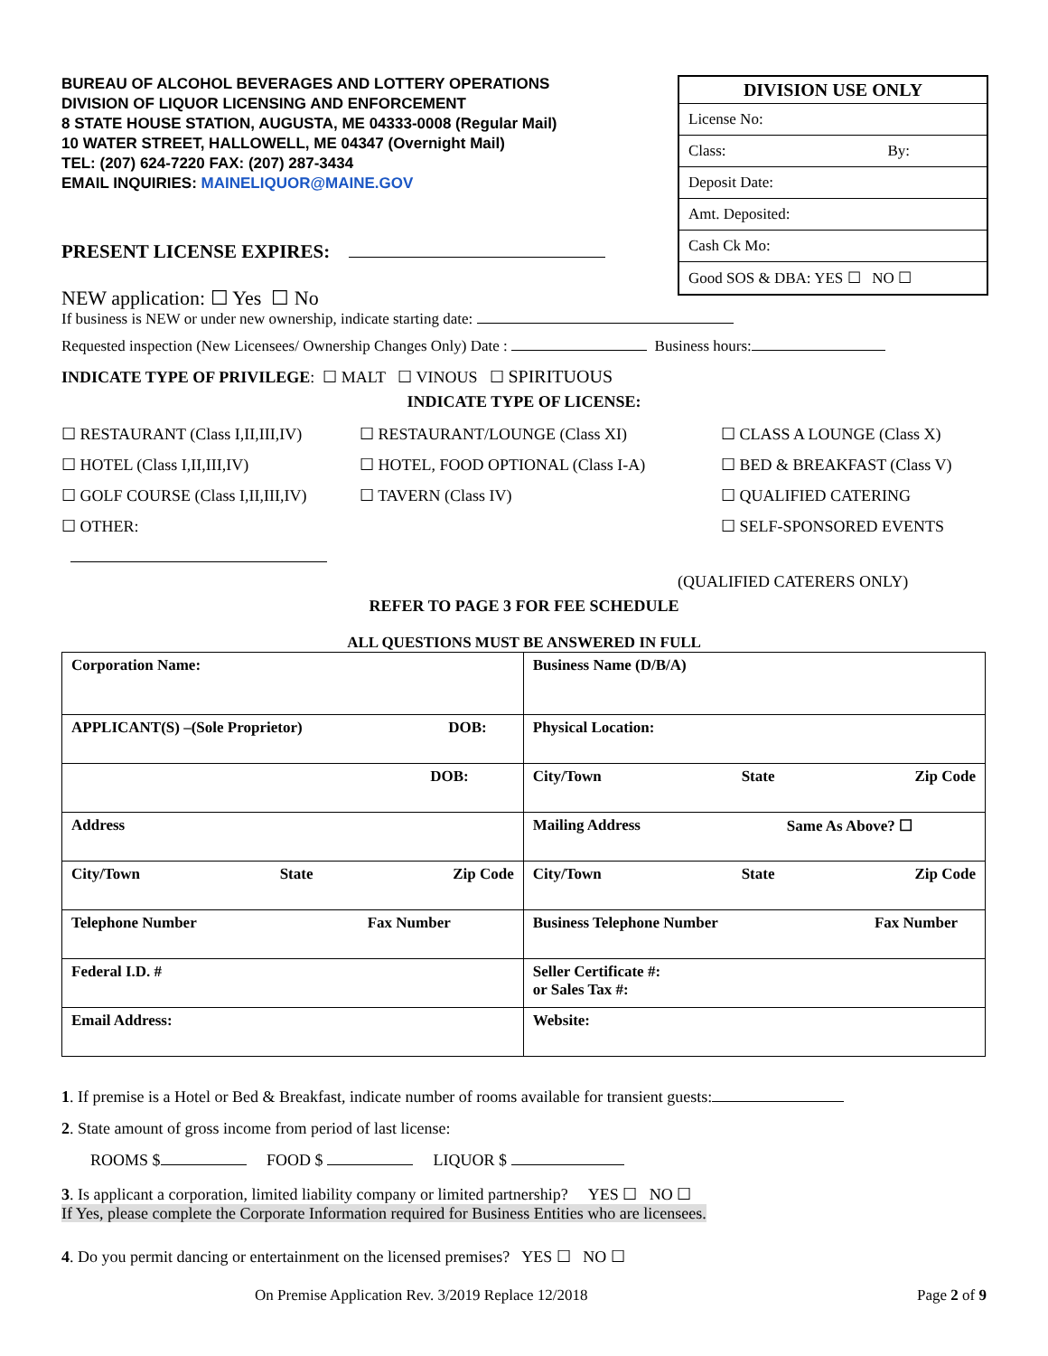BUREAU OF ALCOHOL BEVERAGES AND LOTTERY OPERATIONS
DIVISION OF LIQUOR LICENSING AND ENFORCEMENT
8 STATE HOUSE STATION, AUGUSTA, ME 04333-0008 (Regular Mail)
10 WATER STREET, HALLOWELL, ME 04347 (Overnight Mail)
TEL: (207) 624-7220 FAX: (207) 287-3434
EMAIL INQUIRIES: MAINELIQUOR@MAINE.GOV
DIVISION USE ONLY
License No:
Class: By:
Deposit Date:
Amt. Deposited:
Cash Ck Mo:
Good SOS & DBA: YES ☐ NO ☐
PRESENT LICENSE EXPIRES:
NEW application: ☐ Yes ☐ No
If business is NEW or under new ownership, indicate starting date:
Requested inspection (New Licensees/ Ownership Changes Only) Date : Business hours:
INDICATE TYPE OF PRIVILEGE: ☐ MALT ☐ VINOUS ☐ SPIRITUOUS
INDICATE TYPE OF LICENSE:
☐ RESTAURANT (Class I,II,III,IV)
☐ HOTEL (Class I,II,III,IV)
☐ GOLF COURSE (Class I,II,III,IV)
☐ OTHER:
☐ RESTAURANT/LOUNGE (Class XI)
☐ HOTEL, FOOD OPTIONAL (Class I-A)
☐ TAVERN (Class IV)
☐ CLASS A LOUNGE (Class X)
☐ BED & BREAKFAST (Class V)
☐ QUALIFIED CATERING
☐ SELF-SPONSORED EVENTS
(QUALIFIED CATERERS ONLY)
REFER TO PAGE 3 FOR FEE SCHEDULE
ALL QUESTIONS MUST BE ANSWERED IN FULL
| Corporation Name: | Business Name (D/B/A) |
| APPLICANT(S) –(Sole Proprietor) DOB: | Physical Location: |
| DOB: | City/Town State Zip Code |
| Address | Mailing Address Same As Above? ☐ |
| City/Town State Zip Code | City/Town State Zip Code |
| Telephone Number Fax Number | Business Telephone Number Fax Number |
| Federal I.D. # | Seller Certificate #: or Sales Tax #: |
| Email Address: | Website: |
1. If premise is a Hotel or Bed & Breakfast, indicate number of rooms available for transient guests:
2. State amount of gross income from period of last license:
ROOMS $ FOOD $ LIQUOR $
3. Is applicant a corporation, limited liability company or limited partnership? YES ☐ NO ☐
If Yes, please complete the Corporate Information required for Business Entities who are licensees.
4. Do you permit dancing or entertainment on the licensed premises? YES ☐ NO ☐
On Premise Application Rev. 3/2019 Replace 12/2018 Page 2 of 9